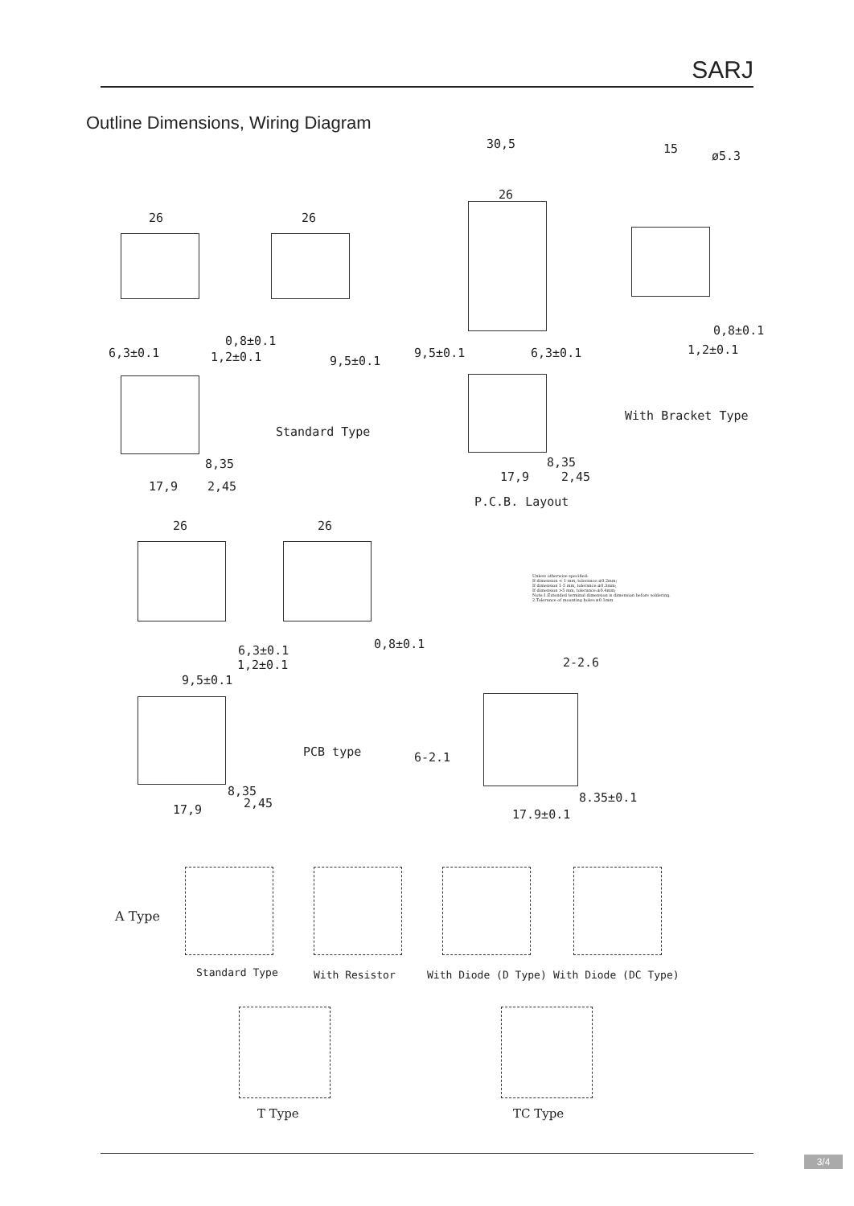SARJ
Outline Dimensions, Wiring Diagram
Standard Type
With Bracket Type
P.C.B. Layout
PCB type
Unless otherwise specified:
If dimension < 1 mm, tolerance:±0.2mm;
If dimension 1-5 mm, tolerance:±0.3mm;
If dimension >5 mm, tolerance:±0.4mm;
Note:1.Extended terminal dimension is dimension before soldering.
2.Tolerance of mounting holes:±0.1mm
26 26
30,5
26
15
ø5.3
6,3±0.1 1,2±0.1
0,8±0.1
9,5±0.1
9,5±0.1 6,3±0.1
0,8±0.1
1,2±0.1
8,35
17,9 2,45
8,35
17,9 2,45
26 26
0,8±0.1
6,3±0.1
1,2±0.1
9,5±0.1
8,35
17,9 2,45
2-2.6
6-2.1
8.35±0.1
17.9±0.1
A Type
Standard Type With Resistor With Diode (D Type) With Diode (DC Type)
T Type TC Type
3/4